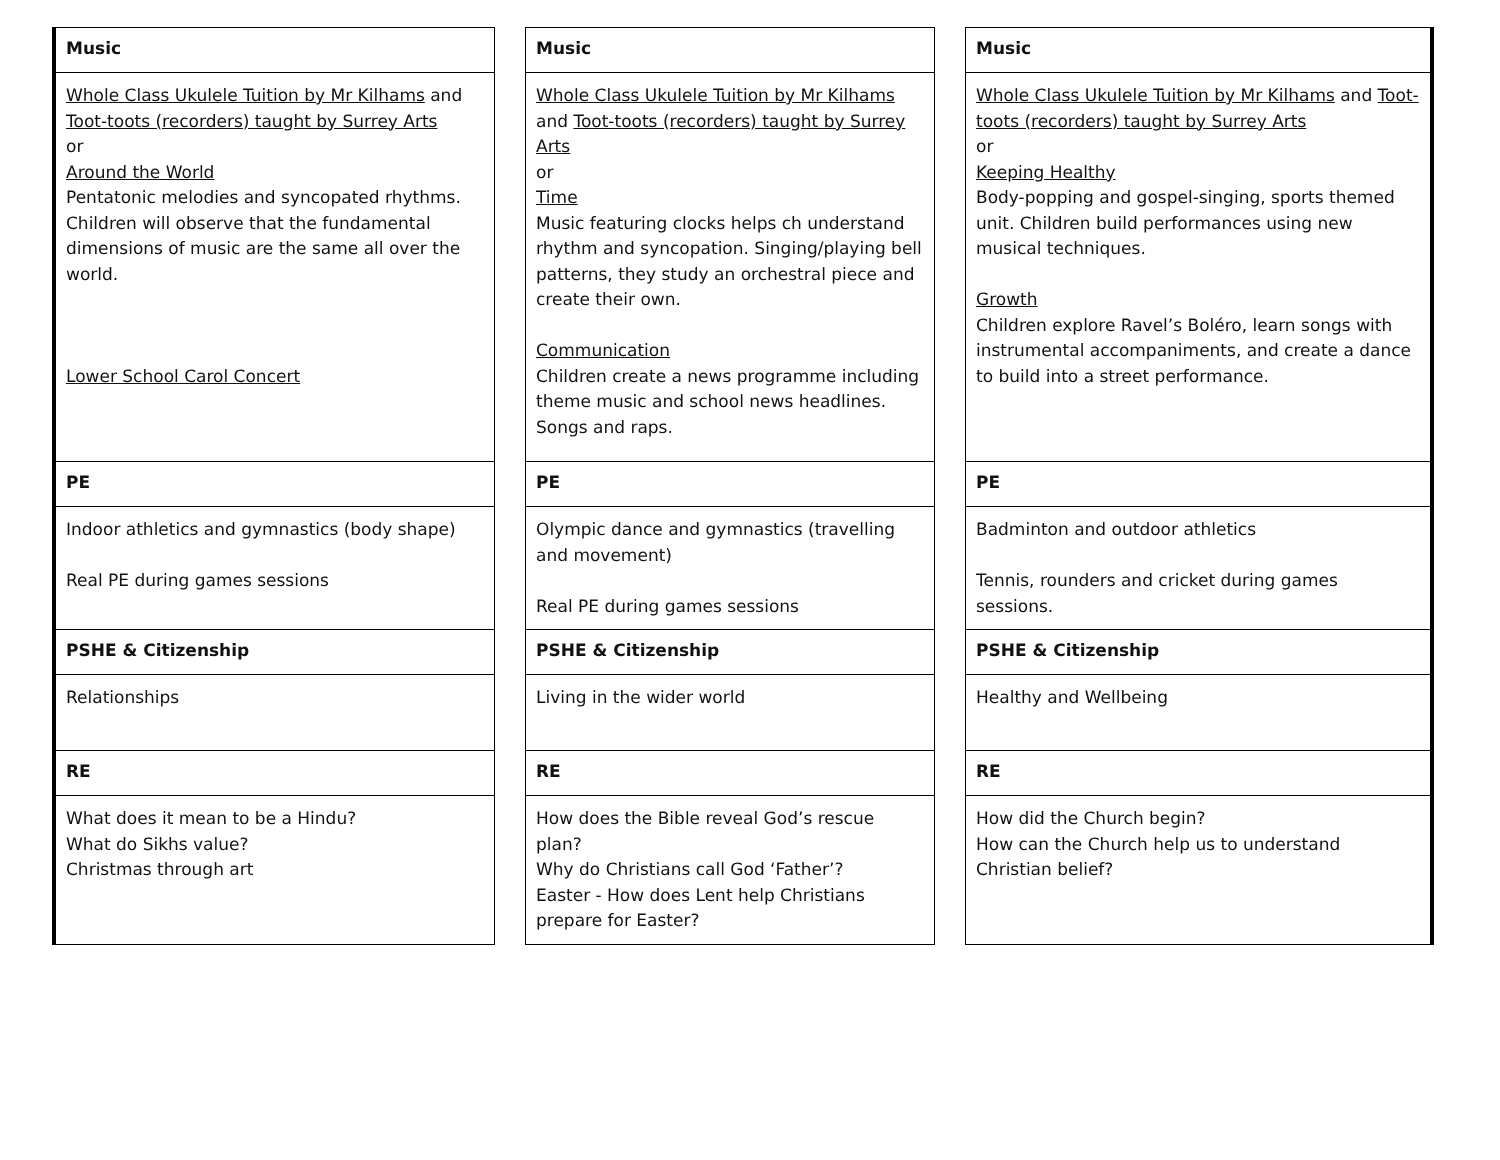| Music | | Music | | Music |
| Whole Class Ukulele Tuition by Mr Kilhams and Toot-toots (recorders) taught by Surrey Arts or Around the World Pentatonic melodies and syncopated rhythms. Children will observe that the fundamental dimensions of music are the same all over the world. Lower School Carol Concert | | Whole Class Ukulele Tuition by Mr Kilhams and Toot-toots (recorders) taught by Surrey Arts or Time Music featuring clocks helps ch understand rhythm and syncopation. Singing/playing bell patterns, they study an orchestral piece and create their own. Communication Children create a news programme including theme music and school news headlines. Songs and raps. | | Whole Class Ukulele Tuition by Mr Kilhams and Toot-toots (recorders) taught by Surrey Arts or Keeping Healthy Body-popping and gospel-singing, sports themed unit. Children build performances using new musical techniques. Growth Children explore Ravel’s Boléro, learn songs with instrumental accompaniments, and create a dance to build into a street performance. |
| PE | | PE | | PE |
| Indoor athletics and gymnastics (body shape) Real PE during games sessions | | Olympic dance and gymnastics (travelling and movement) Real PE during games sessions | | Badminton and outdoor athletics Tennis, rounders and cricket during games sessions. |
| PSHE & Citizenship | | PSHE & Citizenship | | PSHE & Citizenship |
| Relationships | | Living in the wider world | | Healthy and Wellbeing |
| RE | | RE | | RE |
| What does it mean to be a Hindu? What do Sikhs value? Christmas through art | | How does the Bible reveal God’s rescue plan? Why do Christians call God ‘Father’? Easter - How does Lent help Christians prepare for Easter? | | How did the Church begin? How can the Church help us to understand Christian belief? |